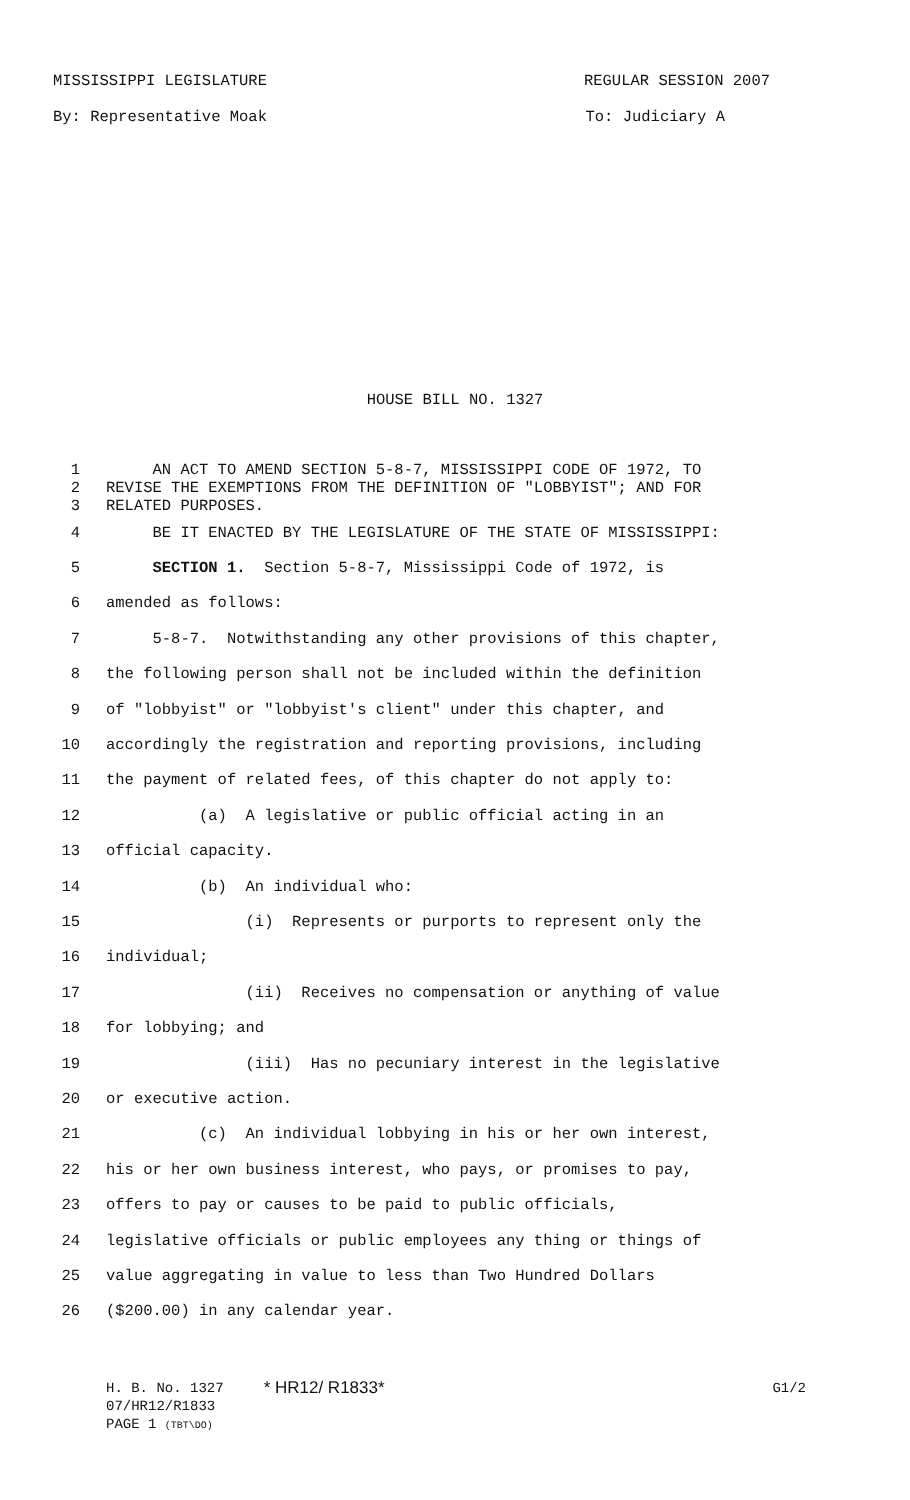MISSISSIPPI LEGISLATURE REGULAR SESSION 2007
By: Representative Moak To: Judiciary A
HOUSE BILL NO. 1327
1 AN ACT TO AMEND SECTION 5-8-7, MISSISSIPPI CODE OF 1972, TO
2 REVISE THE EXEMPTIONS FROM THE DEFINITION OF "LOBBYIST"; AND FOR
3 RELATED PURPOSES.
4 BE IT ENACTED BY THE LEGISLATURE OF THE STATE OF MISSISSIPPI:
5 SECTION 1. Section 5-8-7, Mississippi Code of 1972, is
6 amended as follows:
7 5-8-7. Notwithstanding any other provisions of this chapter,
8 the following person shall not be included within the definition
9 of "lobbyist" or "lobbyist's client" under this chapter, and
10 accordingly the registration and reporting provisions, including
11 the payment of related fees, of this chapter do not apply to:
12 (a) A legislative or public official acting in an
13 official capacity.
14 (b) An individual who:
15 (i) Represents or purports to represent only the
16 individual;
17 (ii) Receives no compensation or anything of value
18 for lobbying; and
19 (iii) Has no pecuniary interest in the legislative
20 or executive action.
21 (c) An individual lobbying in his or her own interest,
22 his or her own business interest, who pays, or promises to pay,
23 offers to pay or causes to be paid to public officials,
24 legislative officials or public employees any thing or things of
25 value aggregating in value to less than Two Hundred Dollars
26 ($200.00) in any calendar year.
H. B. No. 1327
07/HR12/R1833
PAGE 1 (TBT\DO)
* HR12/ R1833*
G1/2